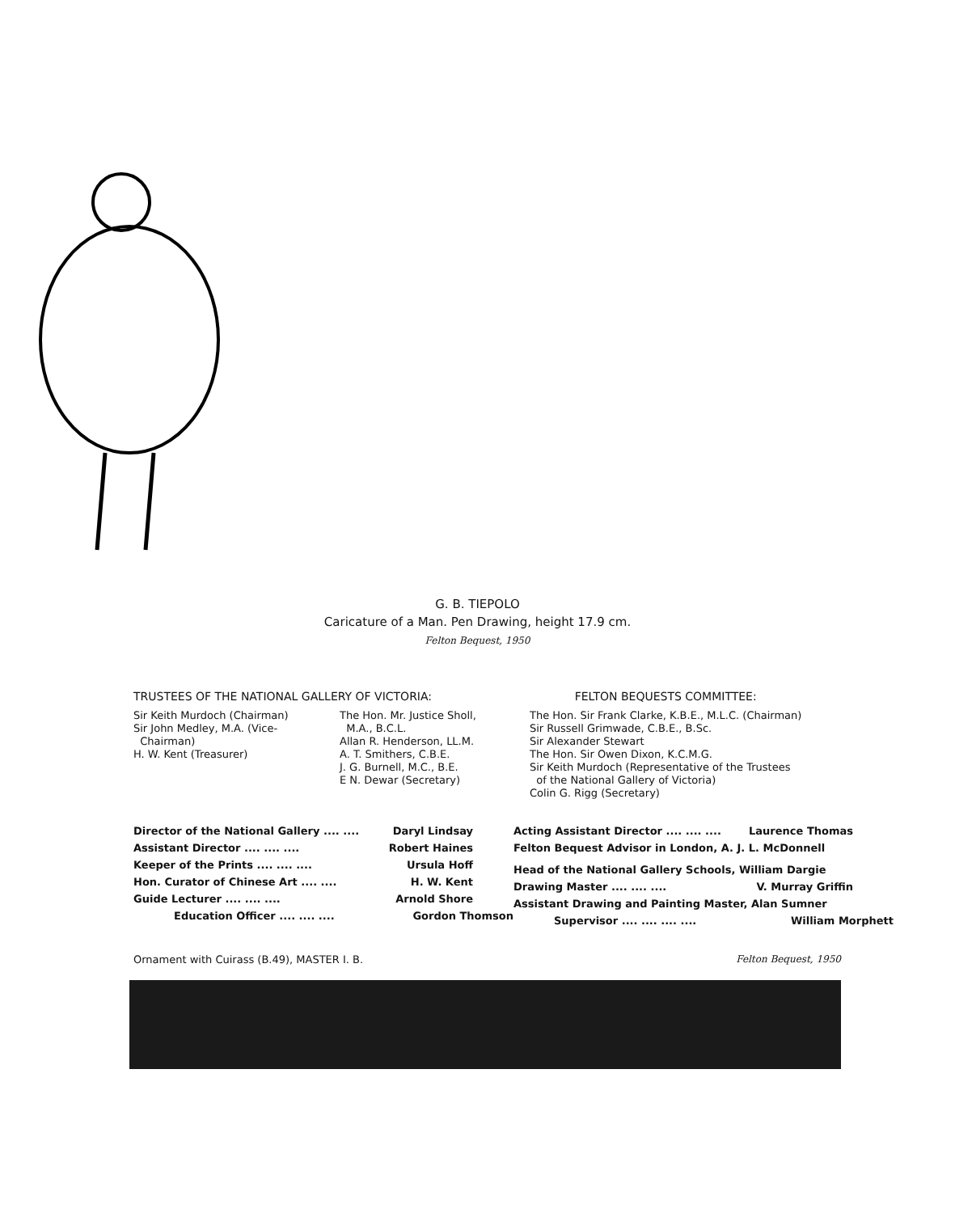G. B. TIEPOLO
Caricature of a Man. Pen Drawing, height 17.9 cm.
Felton Bequest, 1950
TRUSTEES OF THE NATIONAL GALLERY OF VICTORIA:
Sir Keith Murdoch (Chairman)
Sir John Medley, M.A. (Vice-
Chairman)
H. W. Kent (Treasurer)
The Hon. Mr. Justice Sholl,
M.A., B.C.L.
Allan R. Henderson, LL.M.
A. T. Smithers, C.B.E.
J. G. Burnell, M.C., B.E.
E N. Dewar (Secretary)
FELTON BEQUESTS COMMITTEE:
The Hon. Sir Frank Clarke, K.B.E., M.L.C. (Chairman)
Sir Russell Grimwade, C.B.E., B.Sc.
Sir Alexander Stewart
The Hon. Sir Owen Dixon, K.C.M.G.
Sir Keith Murdoch (Representative of the Trustees
of the National Gallery of Victoria)
Colin G. Rigg (Secretary)
Director of the National Gallery .... .... Daryl Lindsay
Assistant Director .... .... .... Robert Haines
Keeper of the Prints .... .... .... Ursula Hoff
Hon. Curator of Chinese Art .... .... H. W. Kent
Guide Lecturer .... .... .... Arnold Shore
Education Officer .... .... .... Gordon Thomson
Acting Assistant Director .... .... .... Laurence Thomas
Felton Bequest Advisor in London, A. J. L. McDonnell
Head of the National Gallery Schools, William Dargie
Drawing Master .... .... .... V. Murray Griffin
Assistant Drawing and Painting Master, Alan Sumner
Supervisor .... .... .... .... William Morphett
Ornament with Cuirass (B.49), MASTER I. B. Felton Bequest, 1950